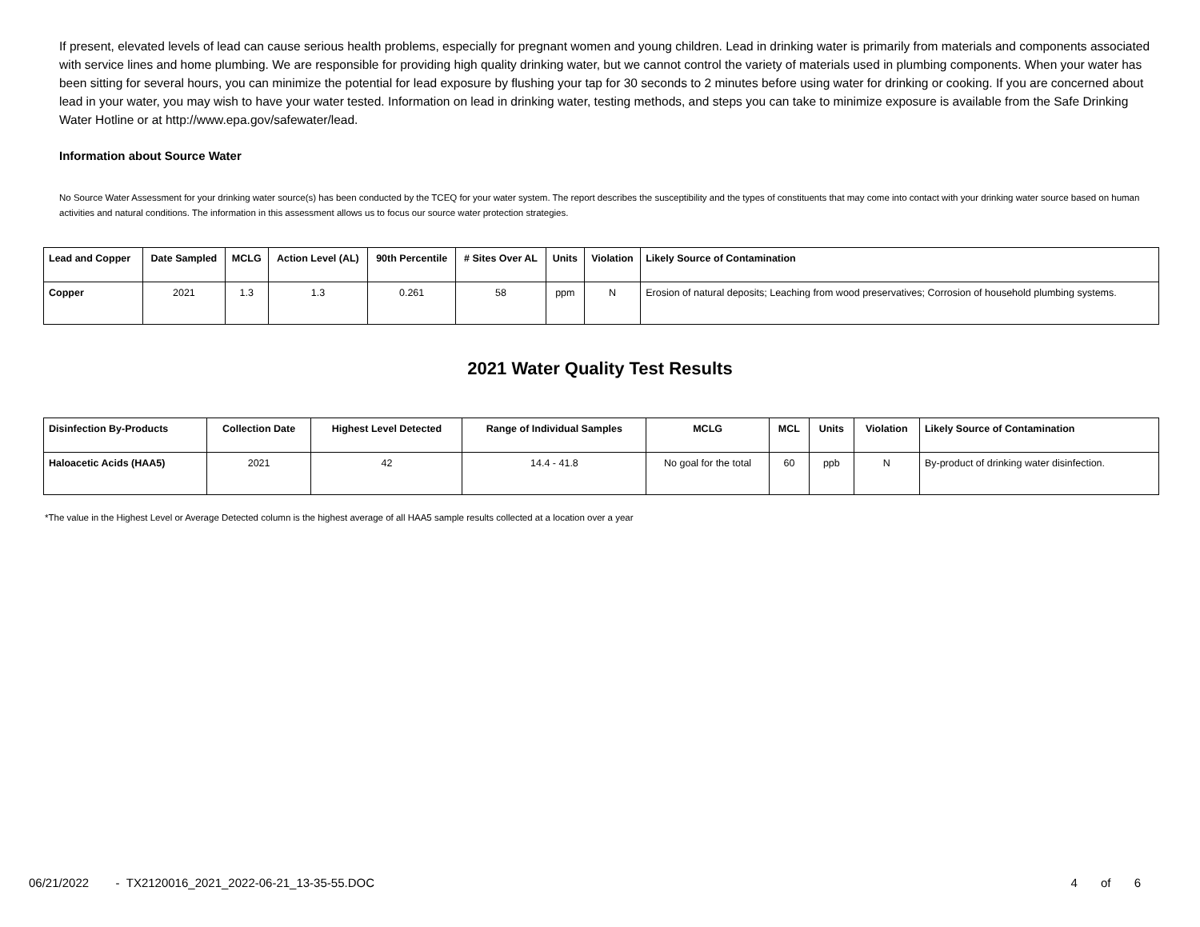If present, elevated levels of lead can cause serious health problems, especially for pregnant women and young children. Lead in drinking water is primarily from materials and components associated with service lines and home plumbing. We are responsible for providing high quality drinking water, but we cannot control the variety of materials used in plumbing components. When your water has been sitting for several hours, you can minimize the potential for lead exposure by flushing your tap for 30 seconds to 2 minutes before using water for drinking or cooking. If you are concerned about lead in your water, you may wish to have your water tested. Information on lead in drinking water, testing methods, and steps you can take to minimize exposure is available from the Safe Drinking Water Hotline or at http://www.epa.gov/safewater/lead.
Information about Source Water
No Source Water Assessment for your drinking water source(s) has been conducted by the TCEQ for your water system. The report describes the susceptibility and the types of constituents that may come into contact with your drinking water source based on human activities and natural conditions. The information in this assessment allows us to focus our source water protection strategies.
| Lead and Copper | Date Sampled | MCLG | Action Level (AL) | 90th Percentile | # Sites Over AL | Units | Violation | Likely Source of Contamination |
| --- | --- | --- | --- | --- | --- | --- | --- | --- |
| Copper | 2021 | 1.3 | 1.3 | 0.261 | 58 | ppm | N | Erosion of natural deposits; Leaching from wood preservatives; Corrosion of household plumbing systems. |
2021 Water Quality Test Results
| Disinfection By-Products | Collection Date | Highest Level Detected | Range of Individual Samples | MCLG | MCL | Units | Violation | Likely Source of Contamination |
| --- | --- | --- | --- | --- | --- | --- | --- | --- |
| Haloacetic Acids (HAA5) | 2021 | 42 | 14.4 - 41.8 | No goal for the total | 60 | ppb | N | By-product of drinking water disinfection. |
*The value in the Highest Level or Average Detected column is the highest average of all HAA5 sample results collected at a location over a year
06/21/2022 - TX2120016_2021_2022-06-21_13-35-55.DOC 4 of 6